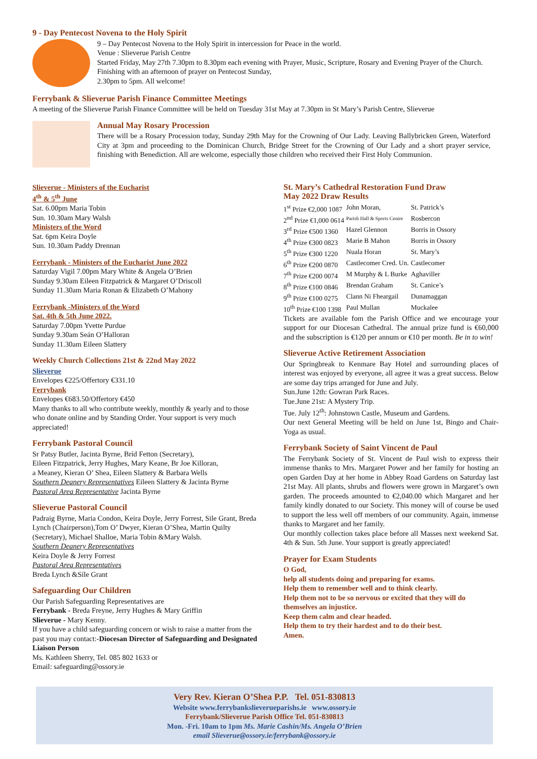9 - Day Pentecost Novena to the Holy Spirit
9 – Day Pentecost Novena to the Holy Spirit in intercession for Peace in the world.
Venue : Slieverue Parish Centre
Started Friday, May 27th 7.30pm to 8.30pm each evening with Prayer, Music, Scripture, Rosary and Evening Prayer of the Church. Finishing with an afternoon of prayer on Pentecost Sunday,
2.30pm to 5pm. All welcome!
Ferrybank & Slieverue Parish Finance Committee Meetings
A meeting of the Slieverue Parish Finance Committee will be held on Tuesday 31st May at 7.30pm in St Mary’s Parish Centre, Slieverue
Annual May Rosary Procession
There will be a Rosary Procession today, Sunday 29th May for the Crowning of Our Lady. Leaving Ballybricken Green, Waterford City at 3pm and proceeding to the Dominican Church, Bridge Street for the Crowning of Our Lady and a short prayer service, finishing with Benediction. All are welcome, especially those children who received their First Holy Communion.
Slieverue - Ministers of the Eucharist
4<sup>th</sup> & 5<sup>th</sup> June
Sat. 6.00pm Maria Tobin
Sun. 10.30am Mary Walsh
Ministers of the Word
Sat. 6pm Keira Doyle
Sun. 10.30am Paddy Drennan
Ferrybank - Ministers of the Eucharist June 2022
Saturday Vigil 7.00pm Mary White & Angela O’Brien
Sunday 9.30am Eileen Fitzpatrick & Margaret O’Driscoll
Sunday 11.30am Maria Ronan & Elizabeth O’Mahony
Ferrybank -Ministers of the Word
Sat. 4th & 5th June 2022.
Saturday 7.00pm Yvette Purdue
Sunday 9.30am Seán O’Halloran
Sunday 11.30am Eileen Slattery
Weekly Church Collections 21st & 22nd May 2022
Slieverue
Envelopes €225/Offertory €331.10
Ferrybank
Envelopes €683.50/Offertory €450
Many thanks to all who contribute weekly, monthly & yearly and to those who donate online and by Standing Order. Your support is very much appreciated!
Ferrybank Pastoral Council
Sr Patsy Butler, Jacinta Byrne, Bríd Fetton (Secretary),
Eileen Fitzpatrick, Jerry Hughes, Mary Keane, Br Joe Killoran,
a Meaney, Kieran O’ Shea, Eileen Slattery & Barbara Wells
Southern Deanery Representatives Eileen Slattery & Jacinta Byrne
Pastoral Area Representative Jacinta Byrne
Slieverue Pastoral Council
Padraig Byrne, Maria Condon, Keira Doyle, Jerry Forrest, Sile Grant, Breda Lynch (Chairperson),Tom O’ Dwyer, Kieran O’Shea, Martin Quilty (Secretary), Michael Shalloe, Maria Tobin &Mary Walsh.
Southern Deanery Representatives
Keira Doyle & Jerry Forrest
Pastoral Area Representatives
Breda Lynch &Síle Grant
Safeguarding Our Children
Our Parish Safeguarding Representatives are
Ferrybank - Breda Freyne, Jerry Hughes & Mary Griffin
Slieverue - Mary Kenny.
If you have a child safeguarding concern or wish to raise a matter from the past you may contact:-Diocesan Director of Safeguarding and Designated Liaison Person
Ms. Kathleen Sherry, Tel. 085 802 1633 or
Email: safeguarding@ossory.ie
St. Mary’s Cathedral Restoration Fund Draw
May 2022 Draw Results
| 1<sup>st</sup> Prize €2,000 1087 | John Moran, | St. Patrick’s |
| 2<sup>nd</sup> Prize €1,000 0614 | Parish Hall & Sports Centre | Rosbercon |
| 3<sup>rd</sup> Prize €500 1360 | Hazel Glennon | Borris in Ossory |
| 4<sup>th</sup> Prize €300 0823 | Marie B Mahon | Borris in Ossory |
| 5<sup>th</sup> Prize €300 1220 | Nuala Horan | St. Mary’s |
| 6<sup>th</sup> Prize €200 0870 | Castlecomer Cred. Un. | Castlecomer |
| 7<sup>th</sup> Prize €200 0074 | M Murphy & L Burke | Aghaviller |
| 8<sup>th</sup> Prize €100 0846 | Brendan Graham | St. Canice’s |
| 9<sup>th</sup> Prize €100 0275 | Clann Ni Fheargail | Dunamaggan |
| 10<sup>th</sup> Prize €100 1398 | Paul Mullan | Muckalee |
Tickets are available fom the Parish Office and we encourage your support for our Diocesan Cathedral. The annual prize fund is €60,000 and the subscription is €120 per annum or €10 per month. Be in to win!
Slieverue Active Retirement Association
Our Springbreak to Kenmare Bay Hotel and surrounding places of interest was enjoyed by everyone, all agree it was a great success. Below are some day trips arranged for June and July.
Sun.June 12th: Gowran Park Races.
Tue.June 21st: A Mystery Trip.
Tue. July 12<sup>th</sup>: Johnstown Castle, Museum and Gardens.
Our next General Meeting will be held on June 1st, Bingo and Chair-Yoga as usual.
Ferrybank Society of Saint Vincent de Paul
The Ferrybank Society of St. Vincent de Paul wish to express their immense thanks to Mrs. Margaret Power and her family for hosting an open Garden Day at her home in Abbey Road Gardens on Saturday last 21st May. All plants, shrubs and flowers were grown in Margaret’s own garden. The proceeds amounted to €2,040.00 which Margaret and her family kindly donated to our Society. This money will of course be used to support the less well off members of our community. Again, immense thanks to Margaret and her family.
Our monthly collection takes place before all Masses next weekend Sat. 4th & Sun. 5th June. Your support is greatly appreciated!
Prayer for Exam Students
O God,
help all students doing and preparing for exams.
Help them to remember well and to think clearly.
Help them not to be so nervous or excited that they will do themselves an injustice.
Keep them calm and clear headed.
Help them to try their hardest and to do their best.
Amen.
Very Rev. Kieran O’Shea P.P. Tel. 051-830813
Website www.ferrybankslieverueparishs.ie www.ossory.ie
Ferrybank/Slieverue Parish Office Tel. 051-830813
Mon. -Fri. 10am to 1pm Ms. Marie Cashin/Ms. Angela O’Brien
email Slieverue@ossory.ie/ferrybank@ossory.ie